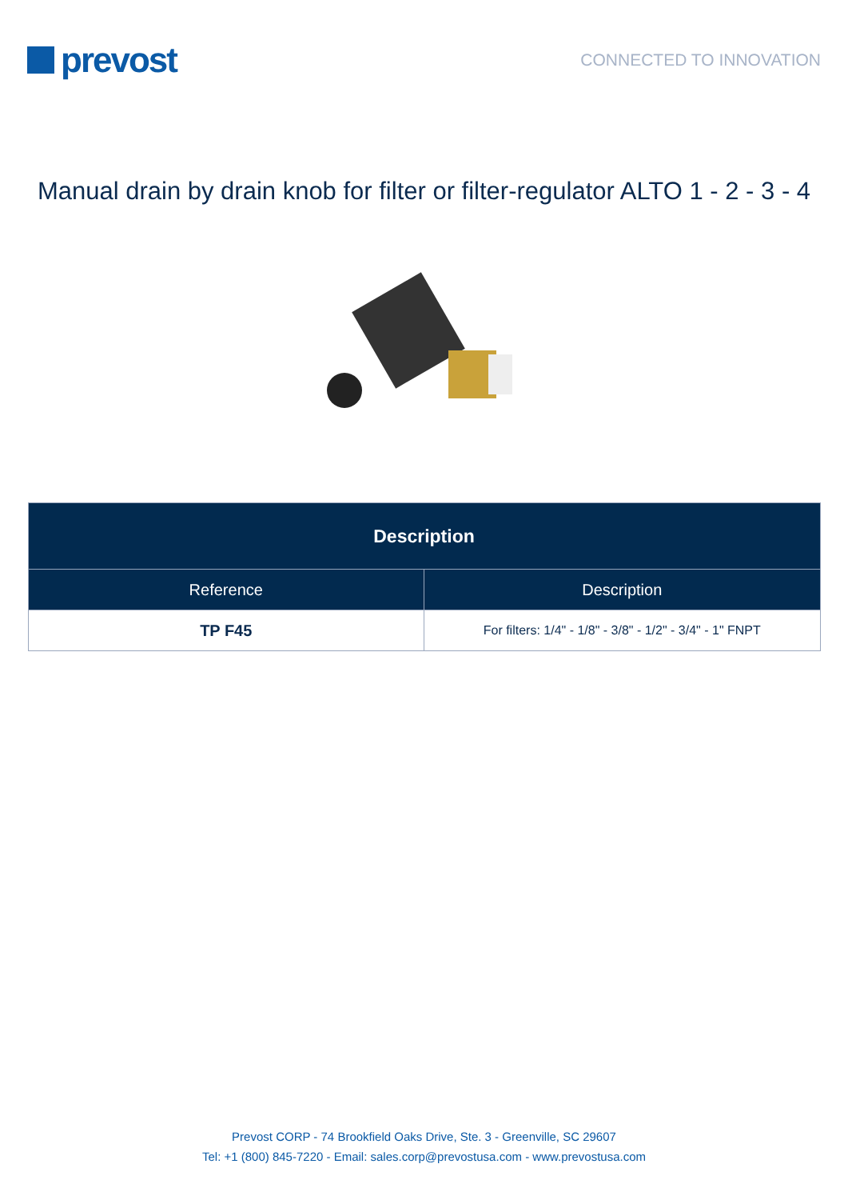prevost
CONNECTED TO INNOVATION
Manual drain by drain knob for filter or filter-regulator ALTO 1 - 2 - 3 - 4
| Description | |
| --- | --- |
| Reference | Description |
| TP F45 | For filters: 1/4" - 1/8" - 3/8" - 1/2" - 3/4" - 1" FNPT |
Prevost CORP - 74 Brookfield Oaks Drive, Ste. 3 - Greenville, SC 29607
Tel: +1 (800) 845-7220 - Email: sales.corp@prevostusa.com - www.prevostusa.com